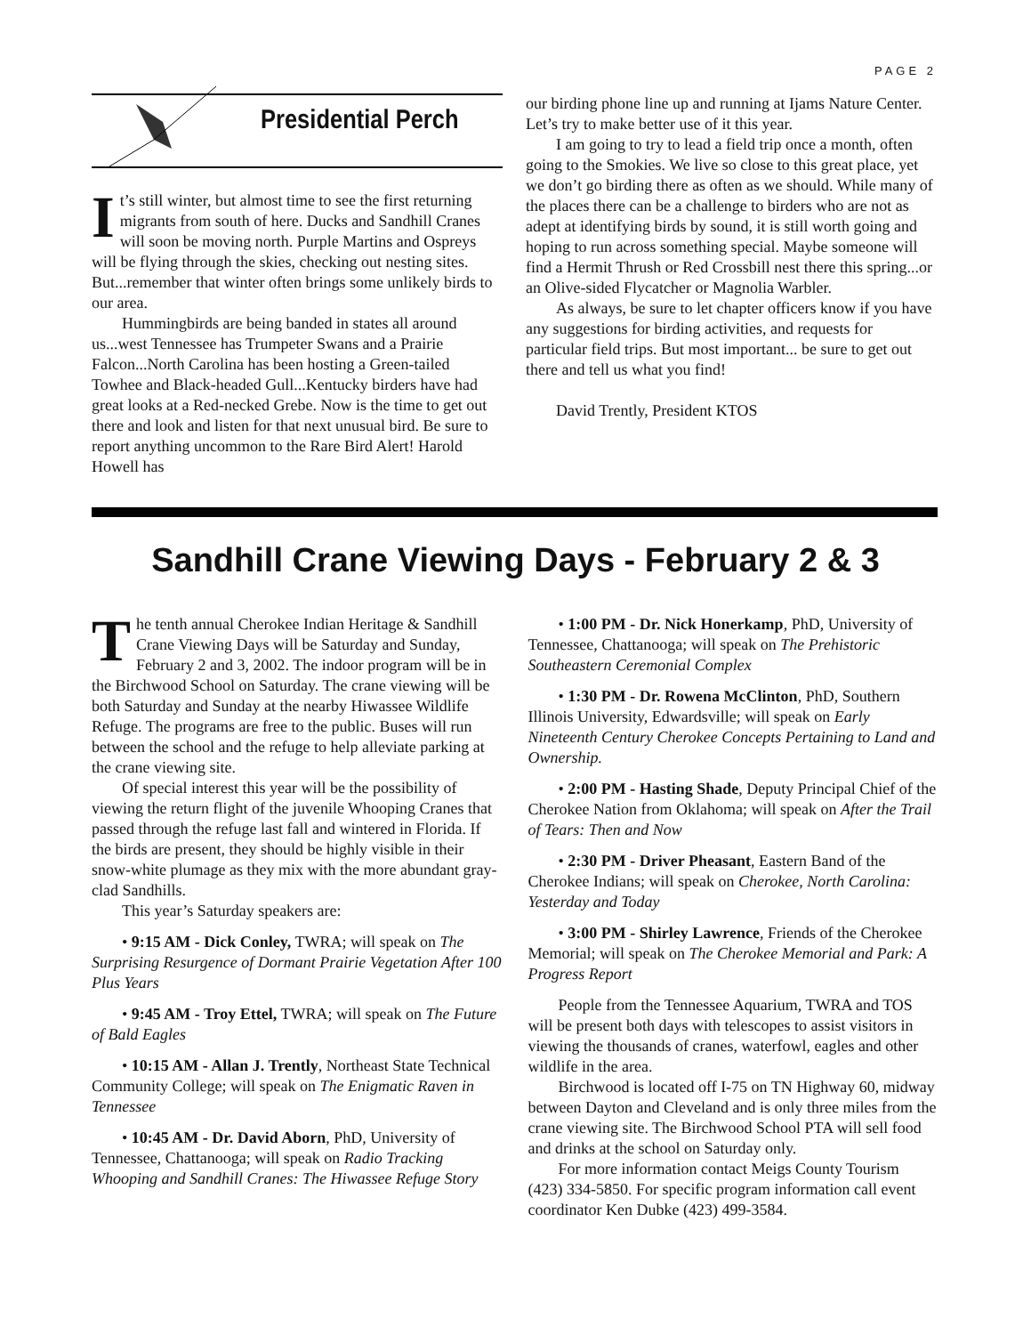PAGE 2
Presidential Perch
It’s still winter, but almost time to see the first returning migrants from south of here. Ducks and Sandhill Cranes will soon be moving north. Purple Martins and Ospreys will be flying through the skies, checking out nesting sites. But...remember that winter often brings some unlikely birds to our area.
Hummingbirds are being banded in states all around us...west Tennessee has Trumpeter Swans and a Prairie Falcon...North Carolina has been hosting a Green-tailed Towhee and Black-headed Gull...Kentucky birders have had great looks at a Red-necked Grebe. Now is the time to get out there and look and listen for that next unusual bird. Be sure to report anything uncommon to the Rare Bird Alert! Harold Howell has
our birding phone line up and running at Ijams Nature Center. Let’s try to make better use of it this year.
I am going to try to lead a field trip once a month, often going to the Smokies. We live so close to this great place, yet we don’t go birding there as often as we should. While many of the places there can be a challenge to birders who are not as adept at identifying birds by sound, it is still worth going and hoping to run across something special. Maybe someone will find a Hermit Thrush or Red Crossbill nest there this spring...or an Olive-sided Flycatcher or Magnolia Warbler.
As always, be sure to let chapter officers know if you have any suggestions for birding activities, and requests for particular field trips. But most important... be sure to get out there and tell us what you find!
David Trently, President KTOS
Sandhill Crane Viewing Days - February 2 & 3
The tenth annual Cherokee Indian Heritage & Sandhill Crane Viewing Days will be Saturday and Sunday, February 2 and 3, 2002. The indoor program will be in the Birchwood School on Saturday. The crane viewing will be both Saturday and Sunday at the nearby Hiwassee Wildlife Refuge. The programs are free to the public. Buses will run between the school and the refuge to help alleviate parking at the crane viewing site.
Of special interest this year will be the possibility of viewing the return flight of the juvenile Whooping Cranes that passed through the refuge last fall and wintered in Florida. If the birds are present, they should be highly visible in their snow-white plumage as they mix with the more abundant gray-clad Sandhills.
This year’s Saturday speakers are:
• 9:15 AM - Dick Conley, TWRA; will speak on The Surprising Resurgence of Dormant Prairie Vegetation After 100 Plus Years
• 9:45 AM - Troy Ettel, TWRA; will speak on The Future of Bald Eagles
• 10:15 AM - Allan J. Trently, Northeast State Technical Community College; will speak on The Enigmatic Raven in Tennessee
• 10:45 AM - Dr. David Aborn, PhD, University of Tennessee, Chattanooga; will speak on Radio Tracking Whooping and Sandhill Cranes: The Hiwassee Refuge Story
• 1:00 PM - Dr. Nick Honerkamp, PhD, University of Tennessee, Chattanooga; will speak on The Prehistoric Southeastern Ceremonial Complex
• 1:30 PM - Dr. Rowena McClinton, PhD, Southern Illinois University, Edwardsville; will speak on Early Nineteenth Century Cherokee Concepts Pertaining to Land and Ownership.
• 2:00 PM - Hasting Shade, Deputy Principal Chief of the Cherokee Nation from Oklahoma; will speak on After the Trail of Tears: Then and Now
• 2:30 PM - Driver Pheasant, Eastern Band of the Cherokee Indians; will speak on Cherokee, North Carolina: Yesterday and Today
• 3:00 PM - Shirley Lawrence, Friends of the Cherokee Memorial; will speak on The Cherokee Memorial and Park: A Progress Report
People from the Tennessee Aquarium, TWRA and TOS will be present both days with telescopes to assist visitors in viewing the thousands of cranes, waterfowl, eagles and other wildlife in the area.
Birchwood is located off I-75 on TN Highway 60, midway between Dayton and Cleveland and is only three miles from the crane viewing site. The Birchwood School PTA will sell food and drinks at the school on Saturday only.
For more information contact Meigs County Tourism (423) 334-5850. For specific program information call event coordinator Ken Dubke (423) 499-3584.